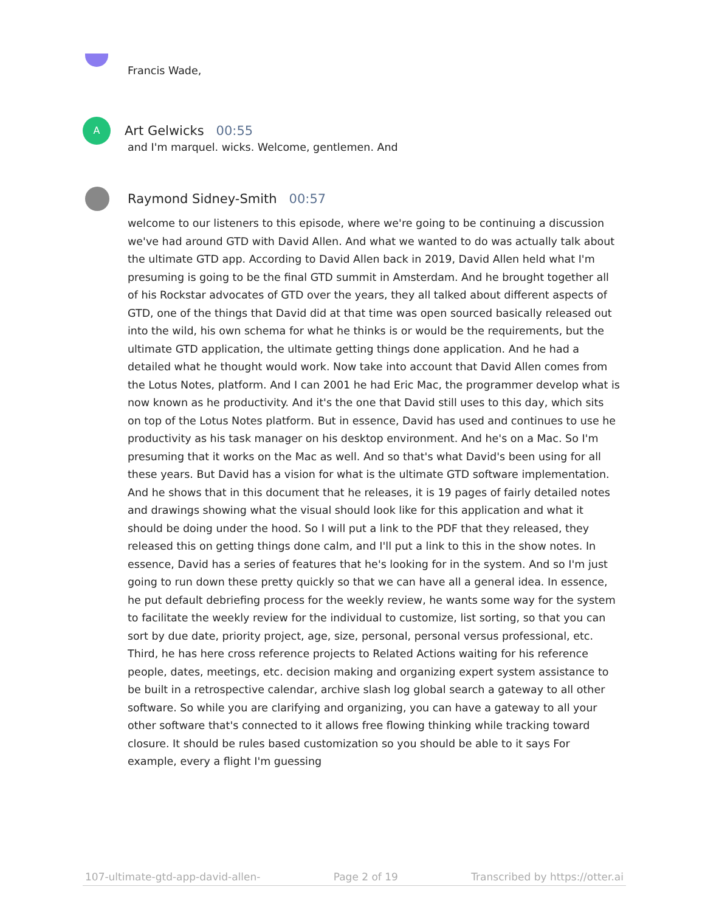Francis Wade,
A
Art Gelwicks 00:55
and I'm marquel. wicks. Welcome, gentlemen. And
Raymond Sidney-Smith 00:57
welcome to our listeners to this episode, where we're going to be continuing a discussion we've had around GTD with David Allen. And what we wanted to do was actually talk about the ultimate GTD app. According to David Allen back in 2019, David Allen held what I'm presuming is going to be the final GTD summit in Amsterdam. And he brought together all of his Rockstar advocates of GTD over the years, they all talked about different aspects of GTD, one of the things that David did at that time was open sourced basically released out into the wild, his own schema for what he thinks is or would be the requirements, but the ultimate GTD application, the ultimate getting things done application. And he had a detailed what he thought would work. Now take into account that David Allen comes from the Lotus Notes, platform. And I can 2001 he had Eric Mac, the programmer develop what is now known as he productivity. And it's the one that David still uses to this day, which sits on top of the Lotus Notes platform. But in essence, David has used and continues to use he productivity as his task manager on his desktop environment. And he's on a Mac. So I'm presuming that it works on the Mac as well. And so that's what David's been using for all these years. But David has a vision for what is the ultimate GTD software implementation. And he shows that in this document that he releases, it is 19 pages of fairly detailed notes and drawings showing what the visual should look like for this application and what it should be doing under the hood. So I will put a link to the PDF that they released, they released this on getting things done calm, and I'll put a link to this in the show notes. In essence, David has a series of features that he's looking for in the system. And so I'm just going to run down these pretty quickly so that we can have all a general idea. In essence, he put default debriefing process for the weekly review, he wants some way for the system to facilitate the weekly review for the individual to customize, list sorting, so that you can sort by due date, priority project, age, size, personal, personal versus professional, etc. Third, he has here cross reference projects to Related Actions waiting for his reference people, dates, meetings, etc. decision making and organizing expert system assistance to be built in a retrospective calendar, archive slash log global search a gateway to all other software. So while you are clarifying and organizing, you can have a gateway to all your other software that's connected to it allows free flowing thinking while tracking toward closure. It should be rules based customization so you should be able to it says For example, every a flight I'm guessing
107-ultimate-gtd-app-david-allen- Page 2 of 19 Transcribed by https://otter.ai